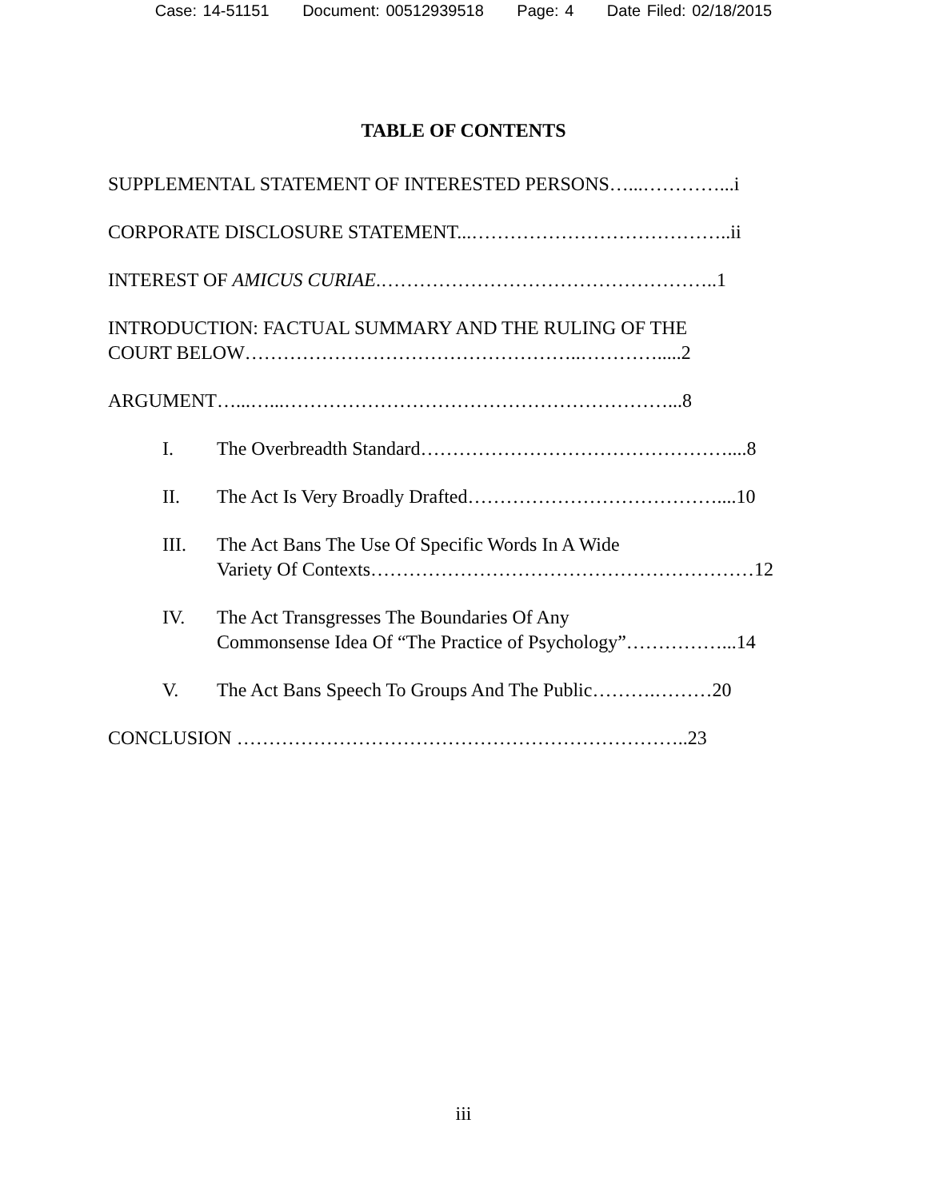Case: 14-51151 Document: 00512939518 Page: 4 Date Filed: 02/18/2015
TABLE OF CONTENTS
SUPPLEMENTAL STATEMENT OF INTERESTED PERSONS…...…………...i
CORPORATE DISCLOSURE STATEMENT...…………………………………..ii
INTEREST OF AMICUS CURIAE.……………………………………………..1
INTRODUCTION: FACTUAL SUMMARY AND THE RULING OF THE
COURT BELOW……………………………………………..………….....2
ARGUMENT…...…...……………………………………………………...8
I. The Overbreadth Standard…………………………………………....8
II. The Act Is Very Broadly Drafted…………………………………....10
III. The Act Bans The Use Of Specific Words In A Wide
Variety Of Contexts……………………………………………………12
IV. The Act Transgresses The Boundaries Of Any
Commonsense Idea Of “The Practice of Psychology”……………...14
V. The Act Bans Speech To Groups And The Public……….………20
CONCLUSION ……………………………………………………………..23
iii